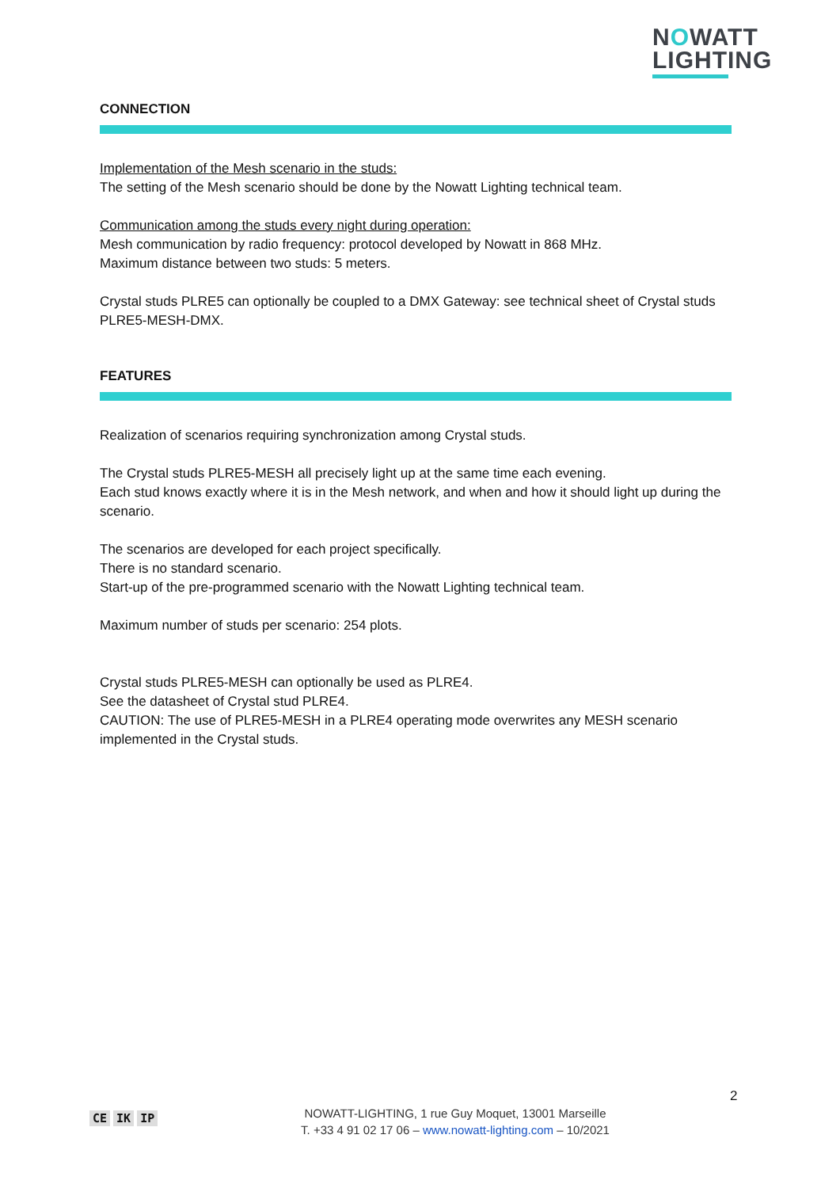NOWATT
LIGHTING
CONNECTION
Implementation of the Mesh scenario in the studs:
The setting of the Mesh scenario should be done by the Nowatt Lighting technical team.
Communication among the studs every night during operation:
Mesh communication by radio frequency: protocol developed by Nowatt in 868 MHz.
Maximum distance between two studs: 5 meters.
Crystal studs PLRE5 can optionally be coupled to a DMX Gateway: see technical sheet of Crystal studs PLRE5-MESH-DMX.
FEATURES
Realization of scenarios requiring synchronization among Crystal studs.
The Crystal studs PLRE5-MESH all precisely light up at the same time each evening.
Each stud knows exactly where it is in the Mesh network, and when and how it should light up during the scenario.
The scenarios are developed for each project specifically.
There is no standard scenario.
Start-up of the pre-programmed scenario with the Nowatt Lighting technical team.
Maximum number of studs per scenario: 254 plots.
Crystal studs PLRE5-MESH can optionally be used as PLRE4.
See the datasheet of Crystal stud PLRE4.
CAUTION: The use of PLRE5-MESH in a PLRE4 operating mode overwrites any MESH scenario implemented in the Crystal studs.
2
CE IK IP
NOWATT-LIGHTING, 1 rue Guy Moquet, 13001 Marseille
T. +33 4 91 02 17 06 – www.nowatt-lighting.com – 10/2021